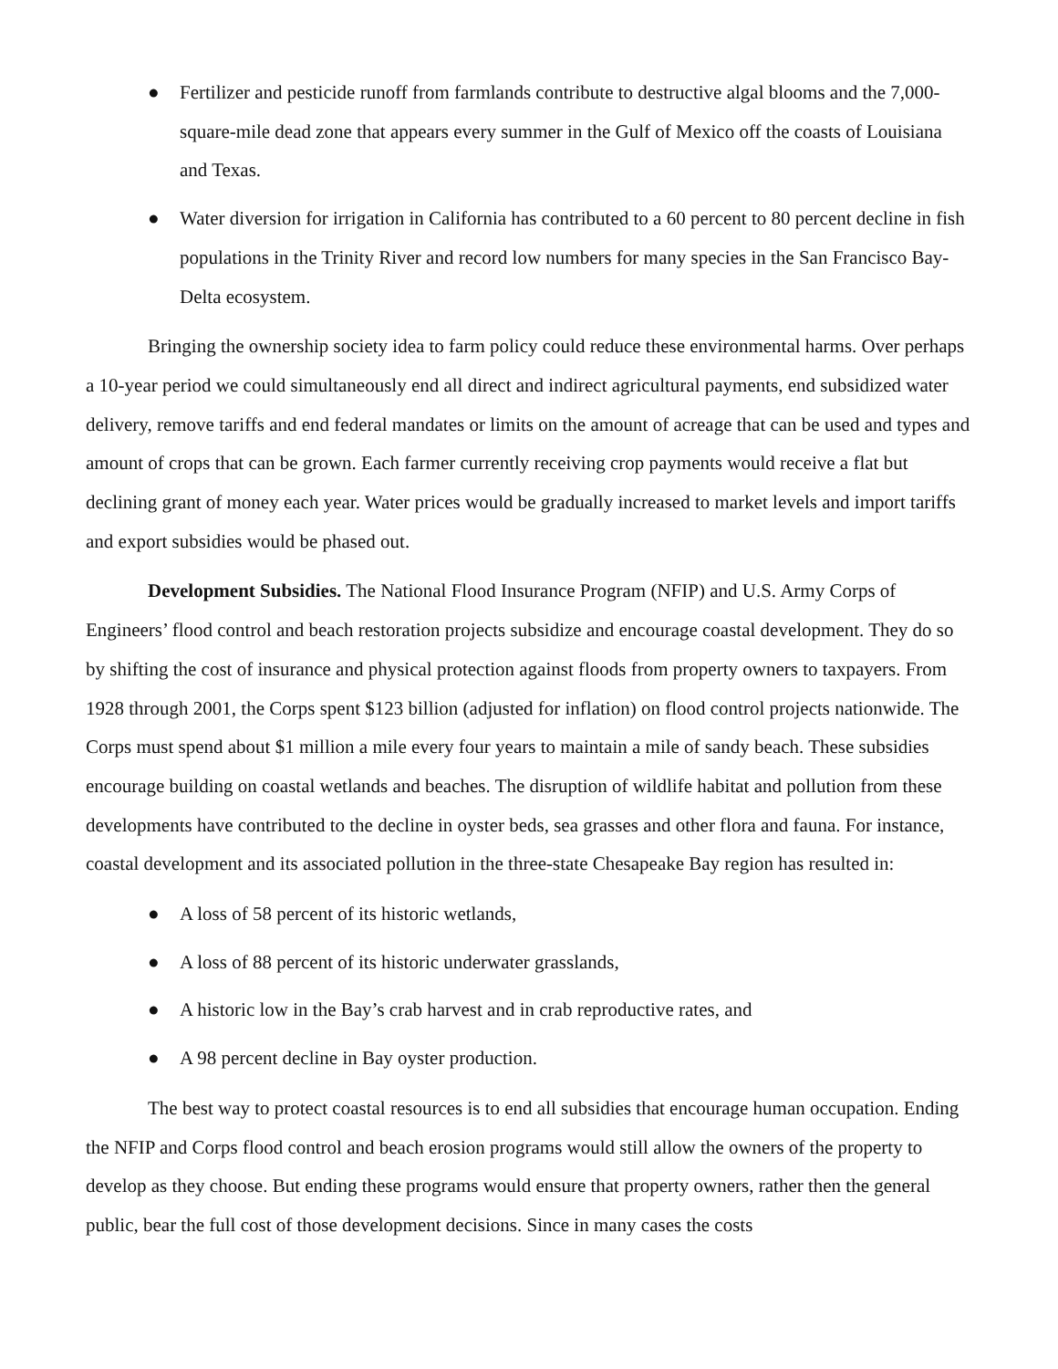● Fertilizer and pesticide runoff from farmlands contribute to destructive algal blooms and the 7,000-square-mile dead zone that appears every summer in the Gulf of Mexico off the coasts of Louisiana and Texas.
● Water diversion for irrigation in California has contributed to a 60 percent to 80 percent decline in fish populations in the Trinity River and record low numbers for many species in the San Francisco Bay-Delta ecosystem.
Bringing the ownership society idea to farm policy could reduce these environmental harms. Over perhaps a 10-year period we could simultaneously end all direct and indirect agricultural payments, end subsidized water delivery, remove tariffs and end federal mandates or limits on the amount of acreage that can be used and types and amount of crops that can be grown. Each farmer currently receiving crop payments would receive a flat but declining grant of money each year. Water prices would be gradually increased to market levels and import tariffs and export subsidies would be phased out.
Development Subsidies. The National Flood Insurance Program (NFIP) and U.S. Army Corps of Engineers’ flood control and beach restoration projects subsidize and encourage coastal development. They do so by shifting the cost of insurance and physical protection against floods from property owners to taxpayers. From 1928 through 2001, the Corps spent $123 billion (adjusted for inflation) on flood control projects nationwide. The Corps must spend about $1 million a mile every four years to maintain a mile of sandy beach. These subsidies encourage building on coastal wetlands and beaches. The disruption of wildlife habitat and pollution from these developments have contributed to the decline in oyster beds, sea grasses and other flora and fauna. For instance, coastal development and its associated pollution in the three-state Chesapeake Bay region has resulted in:
● A loss of 58 percent of its historic wetlands,
● A loss of 88 percent of its historic underwater grasslands,
● A historic low in the Bay’s crab harvest and in crab reproductive rates, and
● A 98 percent decline in Bay oyster production.
The best way to protect coastal resources is to end all subsidies that encourage human occupation. Ending the NFIP and Corps flood control and beach erosion programs would still allow the owners of the property to develop as they choose. But ending these programs would ensure that property owners, rather then the general public, bear the full cost of those development decisions. Since in many cases the costs